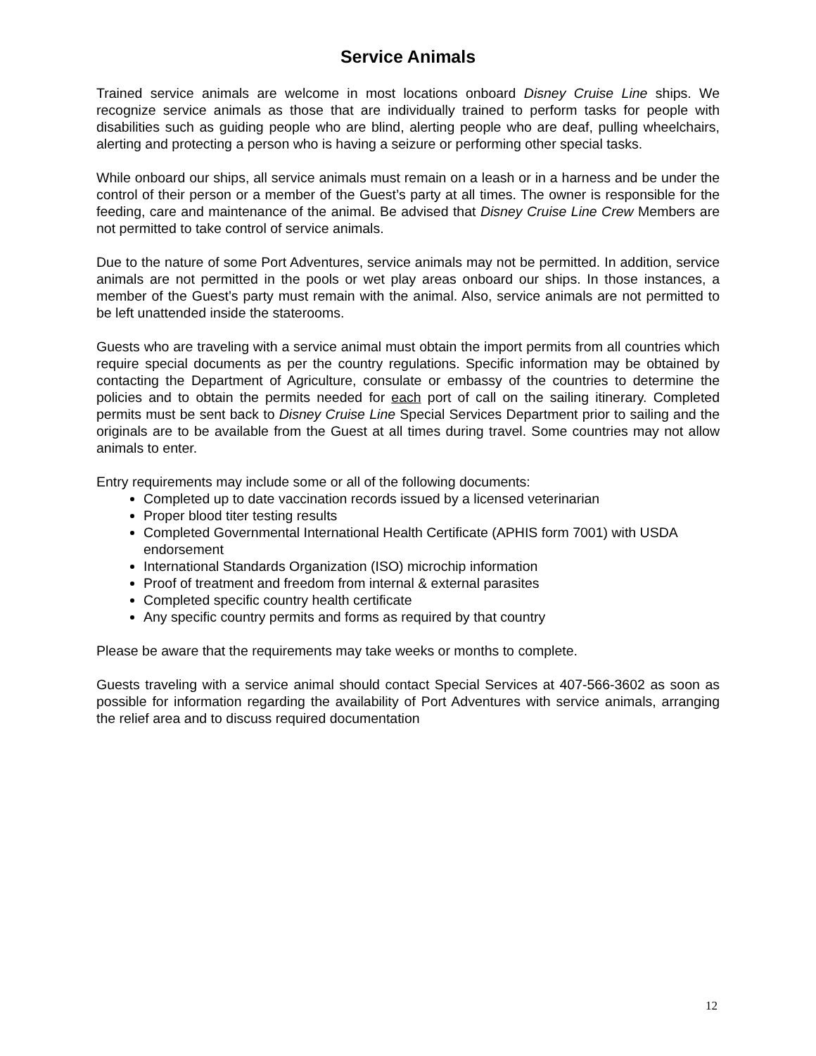Service Animals
Trained service animals are welcome in most locations onboard Disney Cruise Line ships. We recognize service animals as those that are individually trained to perform tasks for people with disabilities such as guiding people who are blind, alerting people who are deaf, pulling wheelchairs, alerting and protecting a person who is having a seizure or performing other special tasks.
While onboard our ships, all service animals must remain on a leash or in a harness and be under the control of their person or a member of the Guest’s party at all times. The owner is responsible for the feeding, care and maintenance of the animal. Be advised that Disney Cruise Line Crew Members are not permitted to take control of service animals.
Due to the nature of some Port Adventures, service animals may not be permitted. In addition, service animals are not permitted in the pools or wet play areas onboard our ships. In those instances, a member of the Guest’s party must remain with the animal. Also, service animals are not permitted to be left unattended inside the staterooms.
Guests who are traveling with a service animal must obtain the import permits from all countries which require special documents as per the country regulations. Specific information may be obtained by contacting the Department of Agriculture, consulate or embassy of the countries to determine the policies and to obtain the permits needed for each port of call on the sailing itinerary. Completed permits must be sent back to Disney Cruise Line Special Services Department prior to sailing and the originals are to be available from the Guest at all times during travel. Some countries may not allow animals to enter.
Entry requirements may include some or all of the following documents:
Completed up to date vaccination records issued by a licensed veterinarian
Proper blood titer testing results
Completed Governmental International Health Certificate (APHIS form 7001) with USDA endorsement
International Standards Organization (ISO) microchip information
Proof of treatment and freedom from internal & external parasites
Completed specific country health certificate
Any specific country permits and forms as required by that country
Please be aware that the requirements may take weeks or months to complete.
Guests traveling with a service animal should contact Special Services at 407-566-3602 as soon as possible for information regarding the availability of Port Adventures with service animals, arranging the relief area and to discuss required documentation
12